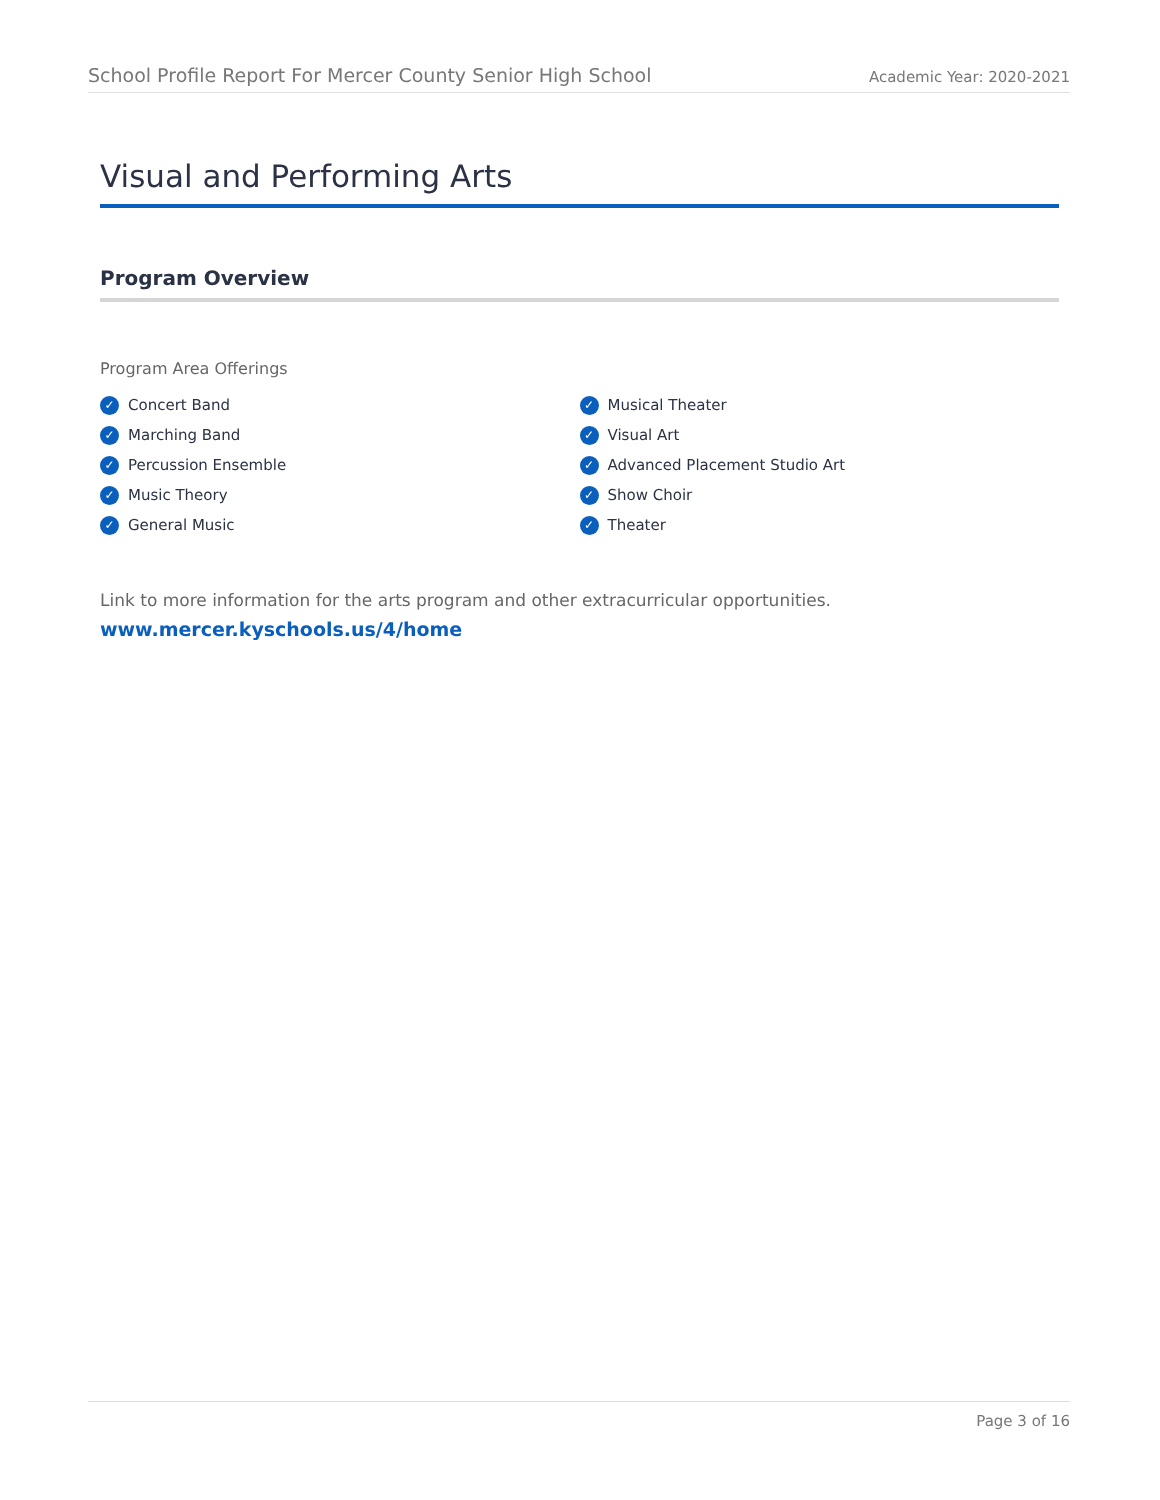School Profile Report For Mercer County Senior High School Academic Year: 2020-2021
Visual and Performing Arts
Program Overview
Program Area Offerings
✓ Concert Band
✓ Marching Band
✓ Percussion Ensemble
✓ Music Theory
✓ General Music
✓ Musical Theater
✓ Visual Art
✓ Advanced Placement Studio Art
✓ Show Choir
✓ Theater
Link to more information for the arts program and other extracurricular opportunities.
www.mercer.kyschools.us/4/home
Page 3 of 16